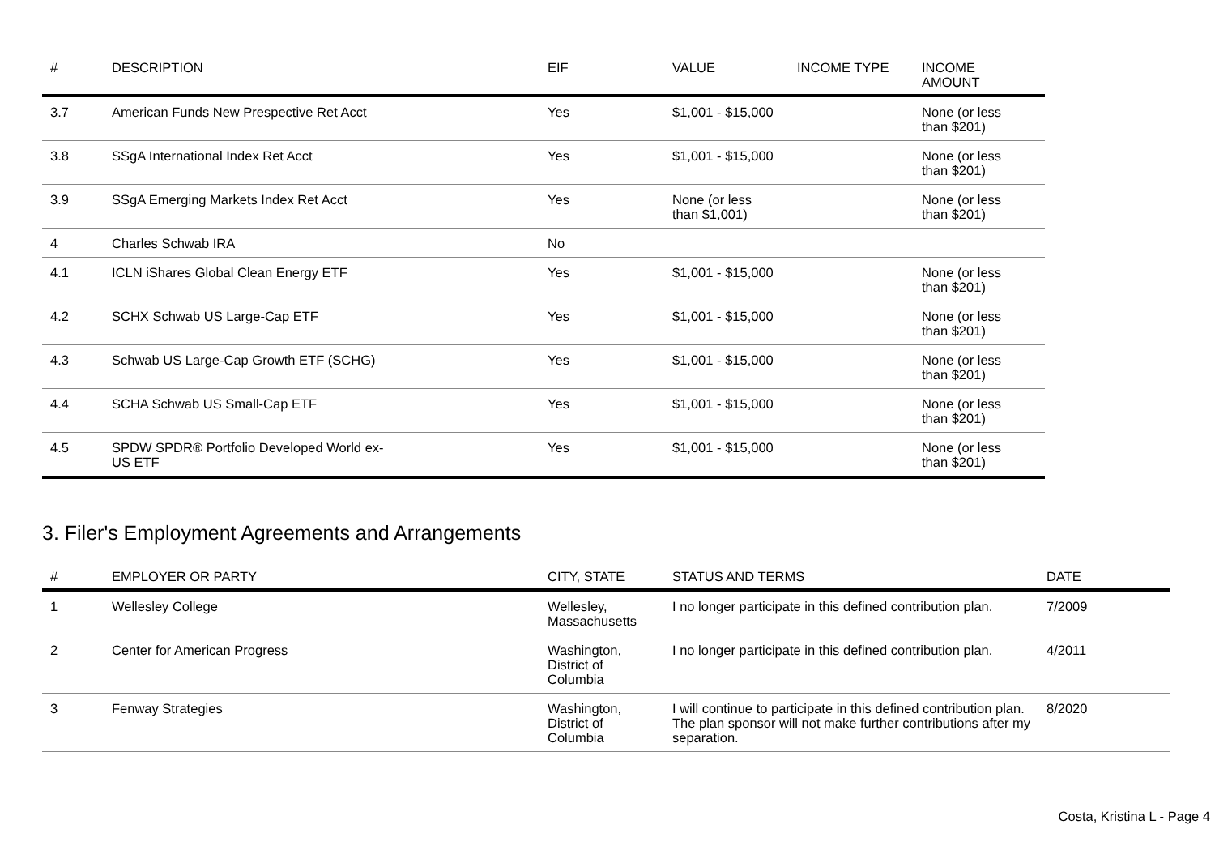| # | DESCRIPTION | EIF | VALUE | INCOME TYPE | INCOME AMOUNT |
| --- | --- | --- | --- | --- | --- |
| 3.7 | American Funds New Prespective Ret Acct | Yes | $1,001 - $15,000 | | None (or less than $201) |
| 3.8 | SSgA International Index Ret Acct | Yes | $1,001 - $15,000 | | None (or less than $201) |
| 3.9 | SSgA Emerging Markets Index Ret Acct | Yes | None (or less than $1,001) | | None (or less than $201) |
| 4 | Charles Schwab IRA | No | | | |
| 4.1 | ICLN iShares Global Clean Energy ETF | Yes | $1,001 - $15,000 | | None (or less than $201) |
| 4.2 | SCHX Schwab US Large-Cap ETF | Yes | $1,001 - $15,000 | | None (or less than $201) |
| 4.3 | Schwab US Large-Cap Growth ETF (SCHG) | Yes | $1,001 - $15,000 | | None (or less than $201) |
| 4.4 | SCHA Schwab US Small-Cap ETF | Yes | $1,001 - $15,000 | | None (or less than $201) |
| 4.5 | SPDW SPDR® Portfolio Developed World ex- US ETF | Yes | $1,001 - $15,000 | | None (or less than $201) |
3. Filer's Employment Agreements and Arrangements
| # | EMPLOYER OR PARTY | CITY, STATE | STATUS AND TERMS | DATE |
| --- | --- | --- | --- | --- |
| 1 | Wellesley College | Wellesley, Massachusetts | I no longer participate in this defined contribution plan. | 7/2009 |
| 2 | Center for American Progress | Washington, District of Columbia | I no longer participate in this defined contribution plan. | 4/2011 |
| 3 | Fenway Strategies | Washington, District of Columbia | I will continue to participate in this defined contribution plan. The plan sponsor will not make further contributions after my separation. | 8/2020 |
Costa, Kristina L - Page 4